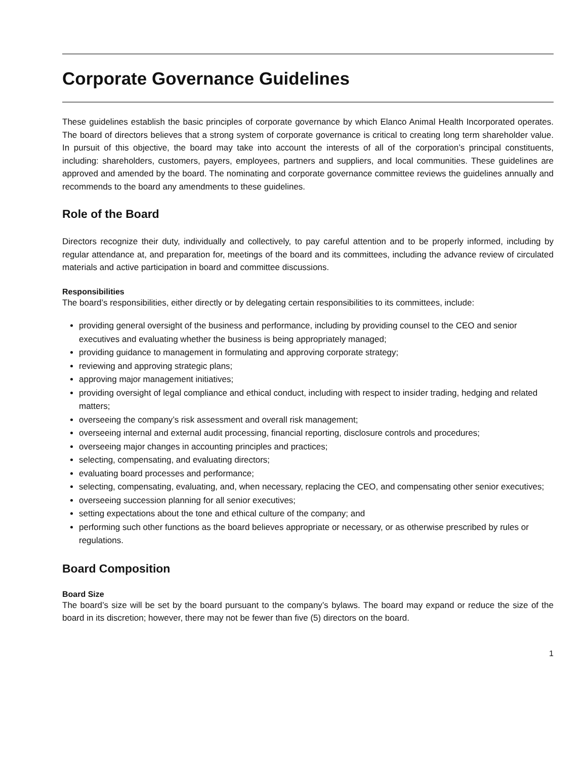Corporate Governance Guidelines
These guidelines establish the basic principles of corporate governance by which Elanco Animal Health Incorporated operates. The board of directors believes that a strong system of corporate governance is critical to creating long term shareholder value. In pursuit of this objective, the board may take into account the interests of all of the corporation’s principal constituents, including: shareholders, customers, payers, employees, partners and suppliers, and local communities. These guidelines are approved and amended by the board. The nominating and corporate governance committee reviews the guidelines annually and recommends to the board any amendments to these guidelines.
Role of the Board
Directors recognize their duty, individually and collectively, to pay careful attention and to be properly informed, including by regular attendance at, and preparation for, meetings of the board and its committees, including the advance review of circulated materials and active participation in board and committee discussions.
Responsibilities
The board’s responsibilities, either directly or by delegating certain responsibilities to its committees, include:
providing general oversight of the business and performance, including by providing counsel to the CEO and senior executives and evaluating whether the business is being appropriately managed;
providing guidance to management in formulating and approving corporate strategy;
reviewing and approving strategic plans;
approving major management initiatives;
providing oversight of legal compliance and ethical conduct, including with respect to insider trading, hedging and related matters;
overseeing the company’s risk assessment and overall risk management;
overseeing internal and external audit processing, financial reporting, disclosure controls and procedures;
overseeing major changes in accounting principles and practices;
selecting, compensating, and evaluating directors;
evaluating board processes and performance;
selecting, compensating, evaluating, and, when necessary, replacing the CEO, and compensating other senior executives;
overseeing succession planning for all senior executives;
setting expectations about the tone and ethical culture of the company; and
performing such other functions as the board believes appropriate or necessary, or as otherwise prescribed by rules or regulations.
Board Composition
Board Size
The board’s size will be set by the board pursuant to the company’s bylaws. The board may expand or reduce the size of the board in its discretion; however, there may not be fewer than five (5) directors on the board.
1